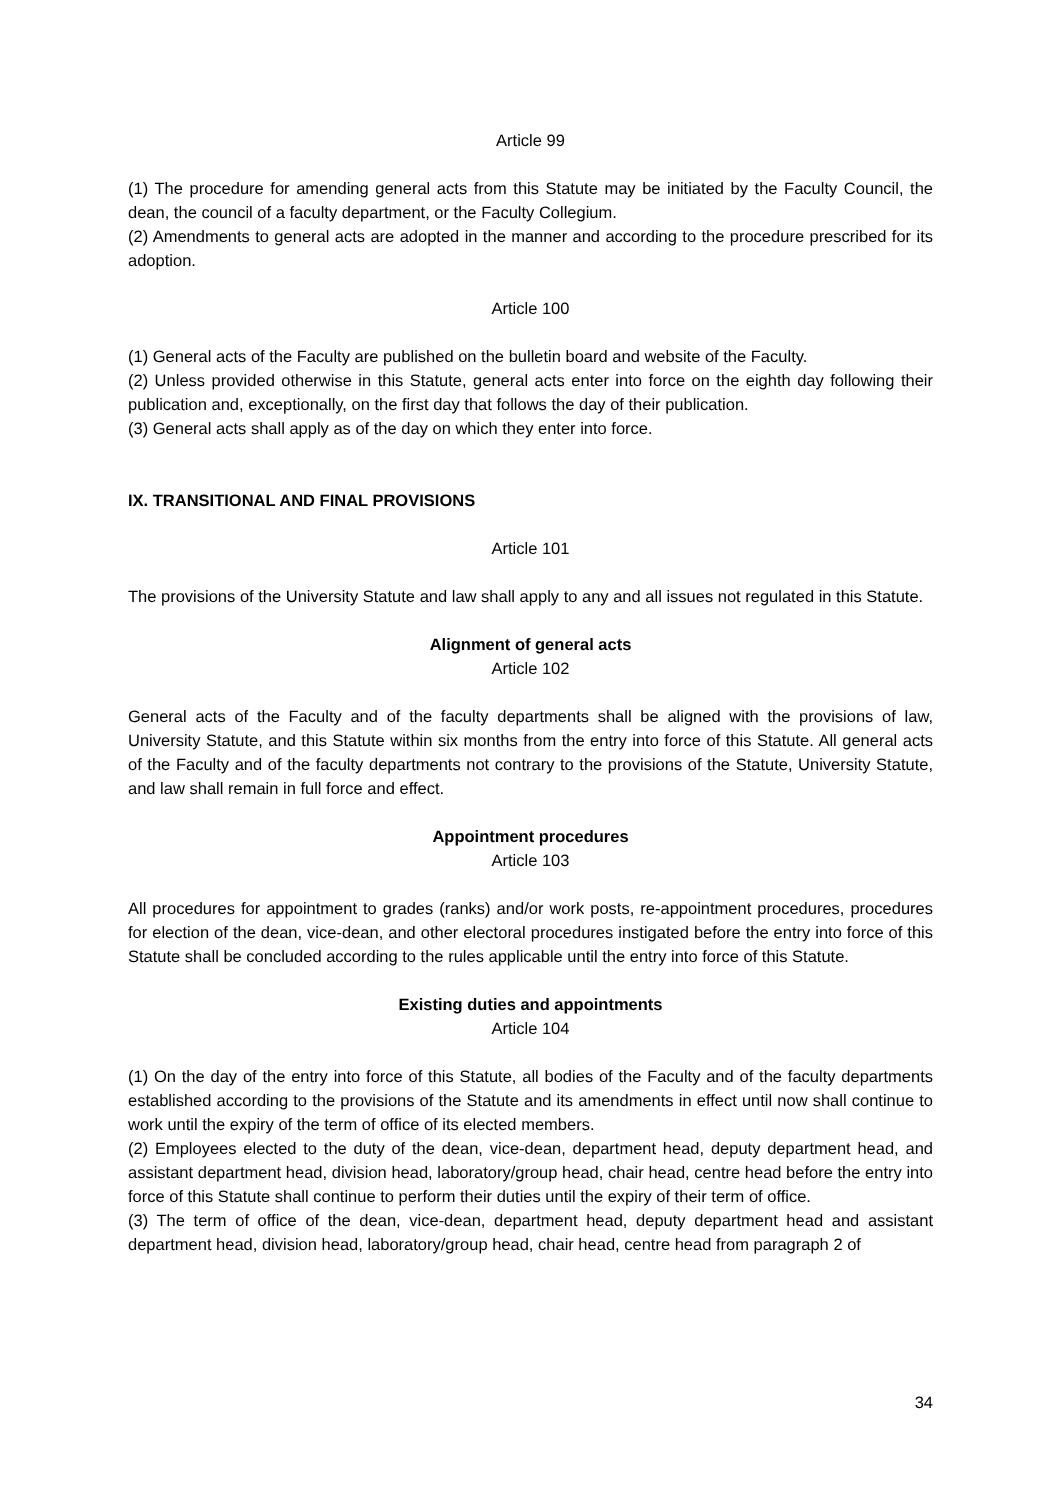Article 99
(1) The procedure for amending general acts from this Statute may be initiated by the Faculty Council, the dean, the council of a faculty department, or the Faculty Collegium.
(2) Amendments to general acts are adopted in the manner and according to the procedure prescribed for its adoption.
Article 100
(1) General acts of the Faculty are published on the bulletin board and website of the Faculty.
(2) Unless provided otherwise in this Statute, general acts enter into force on the eighth day following their publication and, exceptionally, on the first day that follows the day of their publication.
(3) General acts shall apply as of the day on which they enter into force.
IX. TRANSITIONAL AND FINAL PROVISIONS
Article 101
The provisions of the University Statute and law shall apply to any and all issues not regulated in this Statute.
Alignment of general acts
Article 102
General acts of the Faculty and of the faculty departments shall be aligned with the provisions of law, University Statute, and this Statute within six months from the entry into force of this Statute. All general acts of the Faculty and of the faculty departments not contrary to the provisions of the Statute, University Statute, and law shall remain in full force and effect.
Appointment procedures
Article 103
All procedures for appointment to grades (ranks) and/or work posts, re-appointment procedures, procedures for election of the dean, vice-dean, and other electoral procedures instigated before the entry into force of this Statute shall be concluded according to the rules applicable until the entry into force of this Statute.
Existing duties and appointments
Article 104
(1) On the day of the entry into force of this Statute, all bodies of the Faculty and of the faculty departments established according to the provisions of the Statute and its amendments in effect until now shall continue to work until the expiry of the term of office of its elected members.
(2) Employees elected to the duty of the dean, vice-dean, department head, deputy department head, and assistant department head, division head, laboratory/group head, chair head, centre head before the entry into force of this Statute shall continue to perform their duties until the expiry of their term of office.
(3) The term of office of the dean, vice-dean, department head, deputy department head and assistant department head, division head, laboratory/group head, chair head, centre head from paragraph 2 of
34